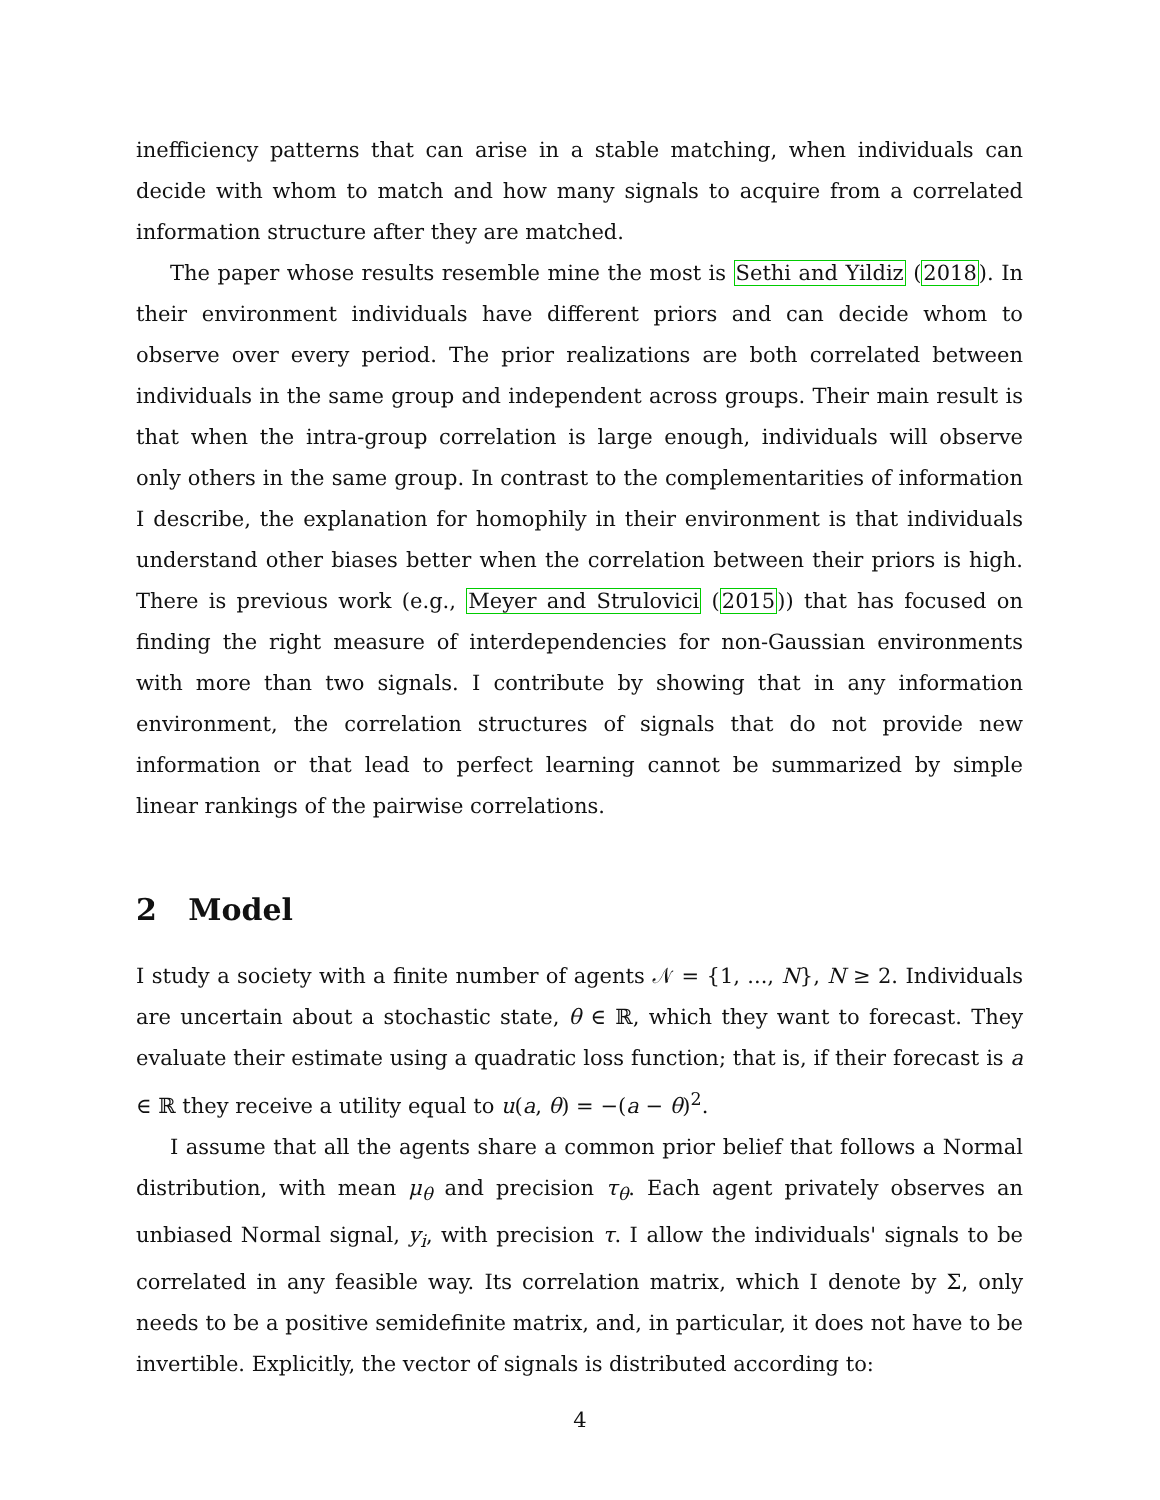inefficiency patterns that can arise in a stable matching, when individuals can decide with whom to match and how many signals to acquire from a correlated information structure after they are matched.
The paper whose results resemble mine the most is Sethi and Yildiz (2018). In their environment individuals have different priors and can decide whom to observe over every period. The prior realizations are both correlated between individuals in the same group and independent across groups. Their main result is that when the intra-group correlation is large enough, individuals will observe only others in the same group. In contrast to the complementarities of information I describe, the explanation for homophily in their environment is that individuals understand other biases better when the correlation between their priors is high. There is previous work (e.g., Meyer and Strulovici (2015)) that has focused on finding the right measure of interdependencies for non-Gaussian environments with more than two signals. I contribute by showing that in any information environment, the correlation structures of signals that do not provide new information or that lead to perfect learning cannot be summarized by simple linear rankings of the pairwise correlations.
2 Model
I study a society with a finite number of agents 𝒩 = {1, ..., N}, N ≥ 2. Individuals are uncertain about a stochastic state, θ ∈ ℝ, which they want to forecast. They evaluate their estimate using a quadratic loss function; that is, if their forecast is a ∈ ℝ they receive a utility equal to u(a, θ) = −(a − θ)<sup>2</sup>.
I assume that all the agents share a common prior belief that follows a Normal distribution, with mean μ<sub>θ</sub> and precision τ<sub>θ</sub>. Each agent privately observes an unbiased Normal signal, y<sub>i</sub>, with precision τ. I allow the individuals' signals to be correlated in any feasible way. Its correlation matrix, which I denote by Σ, only needs to be a positive semidefinite matrix, and, in particular, it does not have to be invertible. Explicitly, the vector of signals is distributed according to:
4